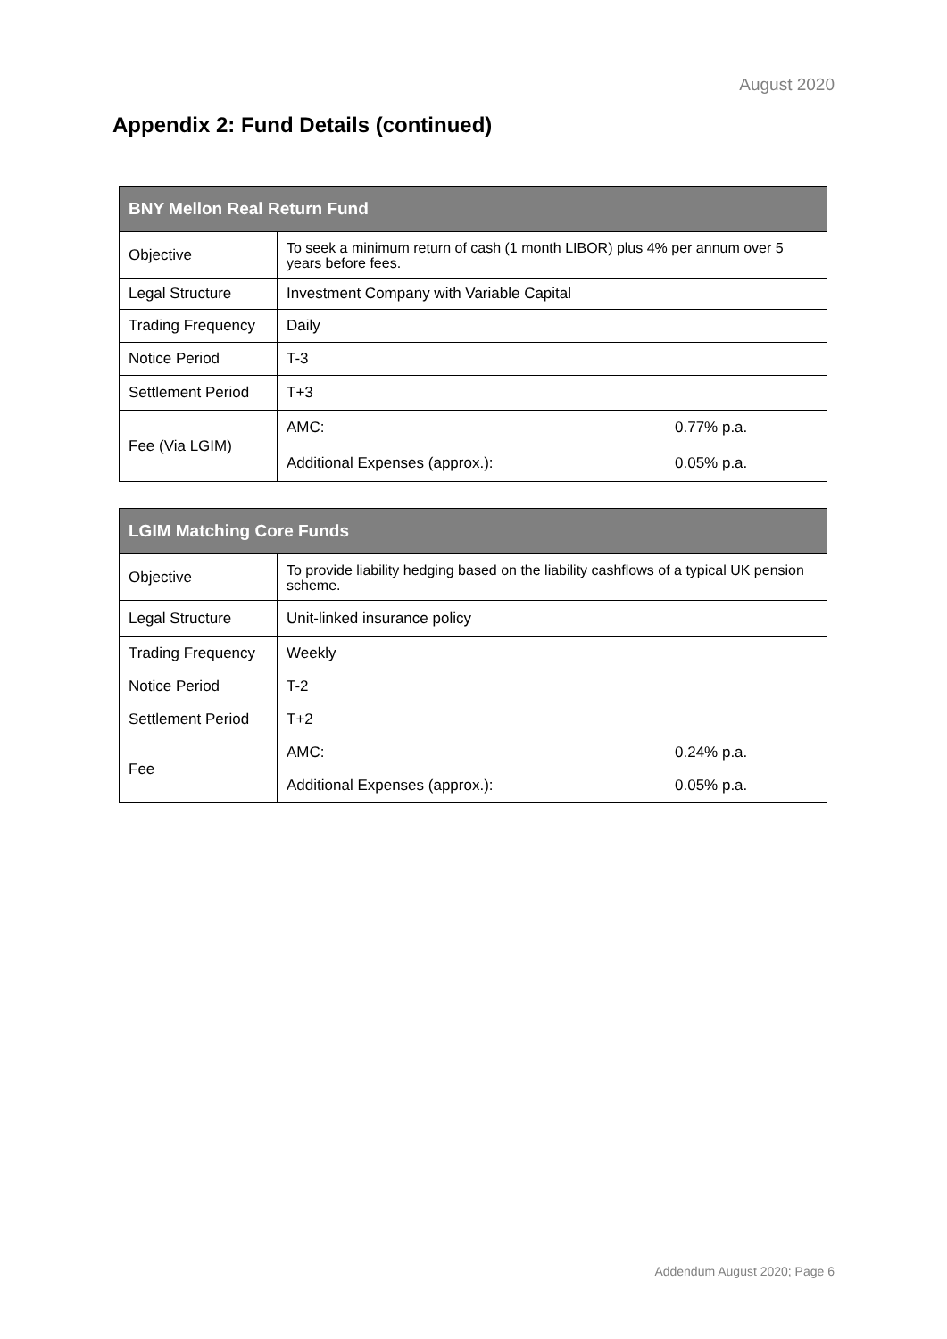August 2020
Appendix 2: Fund Details (continued)
| BNY Mellon Real Return Fund | | |
| --- | --- | --- |
| Objective | To seek a minimum return of cash (1 month LIBOR) plus 4% per annum over 5 years before fees. | |
| Legal Structure | Investment Company with Variable Capital | |
| Trading Frequency | Daily | |
| Notice Period | T-3 | |
| Settlement Period | T+3 | |
| Fee (Via LGIM) | AMC: | 0.77% p.a. |
| | Additional Expenses (approx.): | 0.05% p.a. |
| LGIM Matching Core Funds | | |
| --- | --- | --- |
| Objective | To provide liability hedging based on the liability cashflows of a typical UK pension scheme. | |
| Legal Structure | Unit-linked insurance policy | |
| Trading Frequency | Weekly | |
| Notice Period | T-2 | |
| Settlement Period | T+2 | |
| Fee | AMC: | 0.24% p.a. |
| | Additional Expenses (approx.): | 0.05% p.a. |
Addendum August 2020; Page 6